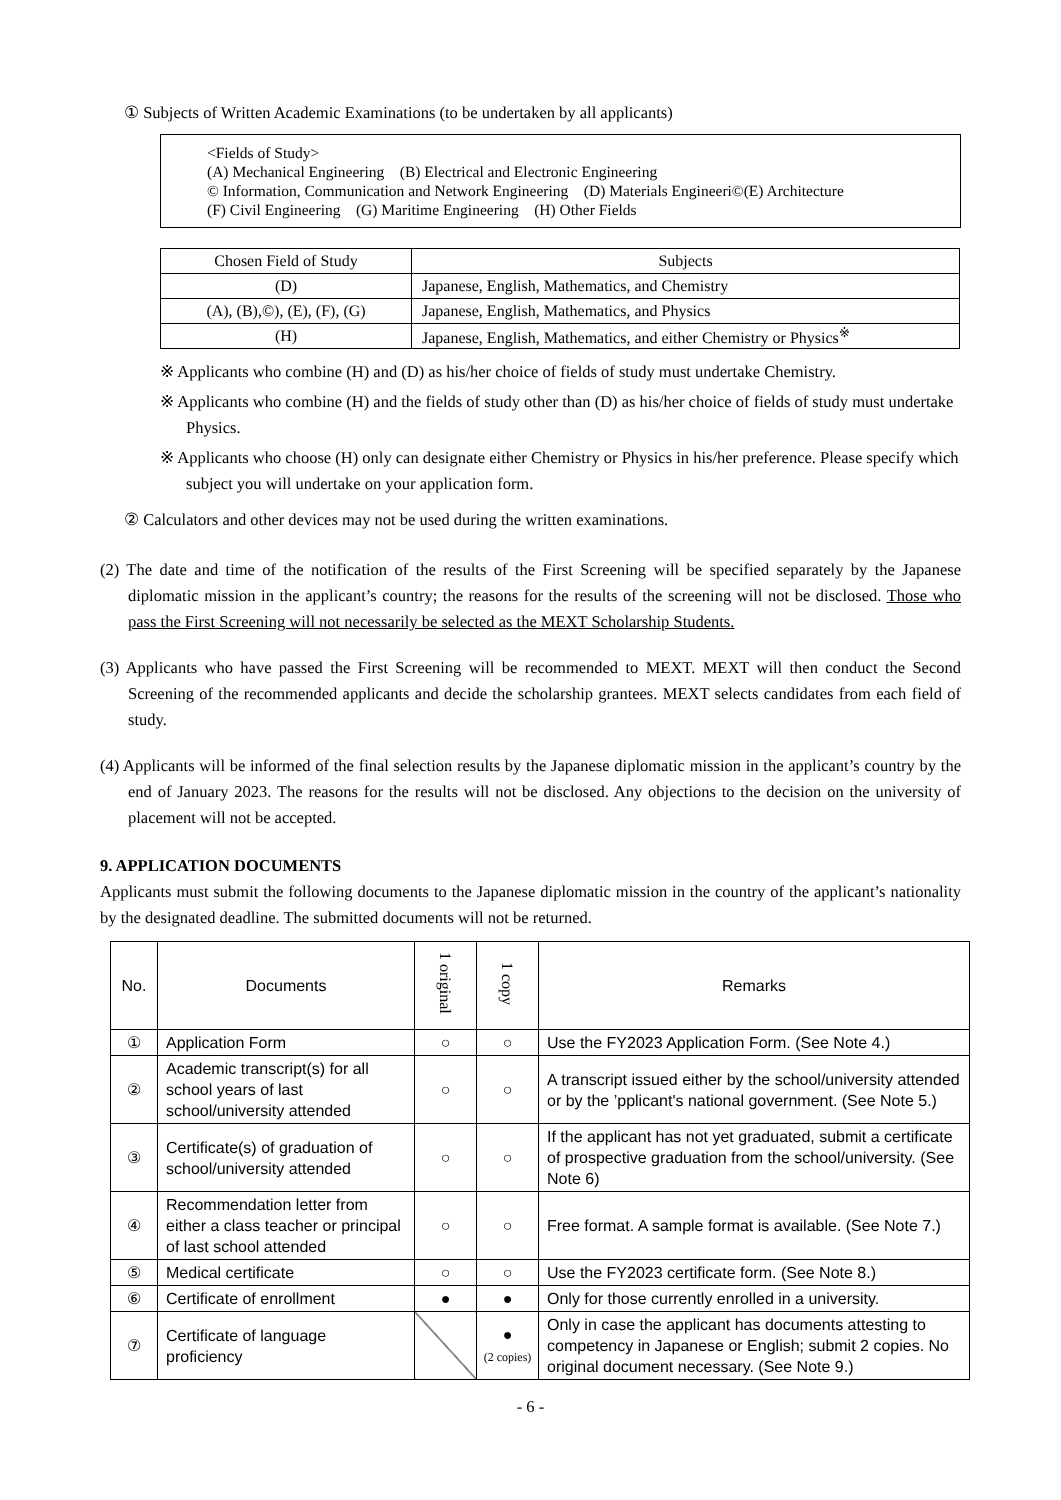① Subjects of Written Academic Examinations (to be undertaken by all applicants)
<Fields of Study>
(A) Mechanical Engineering (B) Electrical and Electronic Engineering
© Information, Communication and Network Engineering (D) Materials Engineeri©(E) Architecture
(F) Civil Engineering (G) Maritime Engineering (H) Other Fields
| Chosen Field of Study | Subjects |
| --- | --- |
| (D) | Japanese, English, Mathematics, and Chemistry |
| (A), (B),©), (E), (F), (G) | Japanese, English, Mathematics, and Physics |
| (H) | Japanese, English, Mathematics, and either Chemistry or Physics<sup>※</sup> |
※ Applicants who combine (H) and (D) as his/her choice of fields of study must undertake Chemistry.
※ Applicants who combine (H) and the fields of study other than (D) as his/her choice of fields of study must undertake Physics.
※ Applicants who choose (H) only can designate either Chemistry or Physics in his/her preference. Please specify which subject you will undertake on your application form.
② Calculators and other devices may not be used during the written examinations.
(2) The date and time of the notification of the results of the First Screening will be specified separately by the Japanese diplomatic mission in the applicant’s country; the reasons for the results of the screening will not be disclosed. Those who pass the First Screening will not necessarily be selected as the MEXT Scholarship Students.
(3) Applicants who have passed the First Screening will be recommended to MEXT. MEXT will then conduct the Second Screening of the recommended applicants and decide the scholarship grantees. MEXT selects candidates from each field of study.
(4) Applicants will be informed of the final selection results by the Japanese diplomatic mission in the applicant’s country by the end of January 2023. The reasons for the results will not be disclosed. Any objections to the decision on the university of placement will not be accepted.
9. APPLICATION DOCUMENTS
Applicants must submit the following documents to the Japanese diplomatic mission in the country of the applicant’s nationality by the designated deadline. The submitted documents will not be returned.
| No. | Documents | 1 original | 1 copy | Remarks |
| --- | --- | --- | --- | --- |
| ① | Application Form | ○ | ○ | Use the FY2023 Application Form. (See Note 4.) |
| ② | Academic transcript(s) for all school years of last school/university attended | ○ | ○ | A transcript issued either by the school/university attended or by the ’pplicant's national government. (See Note 5.) |
| ③ | Certificate(s) of graduation of school/university attended | ○ | ○ | If the applicant has not yet graduated, submit a certificate of prospective graduation from the school/university. (See Note 6) |
| ④ | Recommendation letter from either a class teacher or principal of last school attended | ○ | ○ | Free format. A sample format is available. (See Note 7.) |
| ⑤ | Medical certificate | ○ | ○ | Use the FY2023 certificate form. (See Note 8.) |
| ⑥ | Certificate of enrollment | ● | ● | Only for those currently enrolled in a university. |
| ⑦ | Certificate of language proficiency | | ● (2 copies) | Only in case the applicant has documents attesting to competency in Japanese or English; submit 2 copies. No original document necessary. (See Note 9.) |
- 6 -